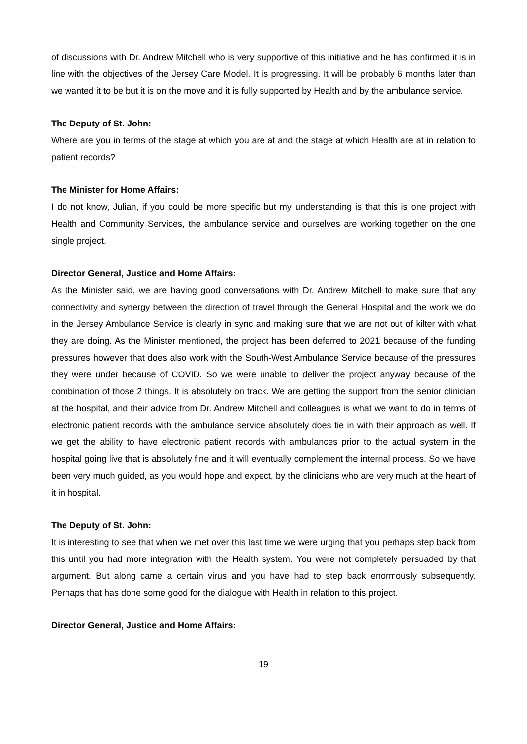of discussions with Dr. Andrew Mitchell who is very supportive of this initiative and he has confirmed it is in line with the objectives of the Jersey Care Model. It is progressing. It will be probably 6 months later than we wanted it to be but it is on the move and it is fully supported by Health and by the ambulance service.
The Deputy of St. John:
Where are you in terms of the stage at which you are at and the stage at which Health are at in relation to patient records?
The Minister for Home Affairs:
I do not know, Julian, if you could be more specific but my understanding is that this is one project with Health and Community Services, the ambulance service and ourselves are working together on the one single project.
Director General, Justice and Home Affairs:
As the Minister said, we are having good conversations with Dr. Andrew Mitchell to make sure that any connectivity and synergy between the direction of travel through the General Hospital and the work we do in the Jersey Ambulance Service is clearly in sync and making sure that we are not out of kilter with what they are doing. As the Minister mentioned, the project has been deferred to 2021 because of the funding pressures however that does also work with the South-West Ambulance Service because of the pressures they were under because of COVID. So we were unable to deliver the project anyway because of the combination of those 2 things. It is absolutely on track. We are getting the support from the senior clinician at the hospital, and their advice from Dr. Andrew Mitchell and colleagues is what we want to do in terms of electronic patient records with the ambulance service absolutely does tie in with their approach as well. If we get the ability to have electronic patient records with ambulances prior to the actual system in the hospital going live that is absolutely fine and it will eventually complement the internal process. So we have been very much guided, as you would hope and expect, by the clinicians who are very much at the heart of it in hospital.
The Deputy of St. John:
It is interesting to see that when we met over this last time we were urging that you perhaps step back from this until you had more integration with the Health system. You were not completely persuaded by that argument. But along came a certain virus and you have had to step back enormously subsequently. Perhaps that has done some good for the dialogue with Health in relation to this project.
Director General, Justice and Home Affairs:
19